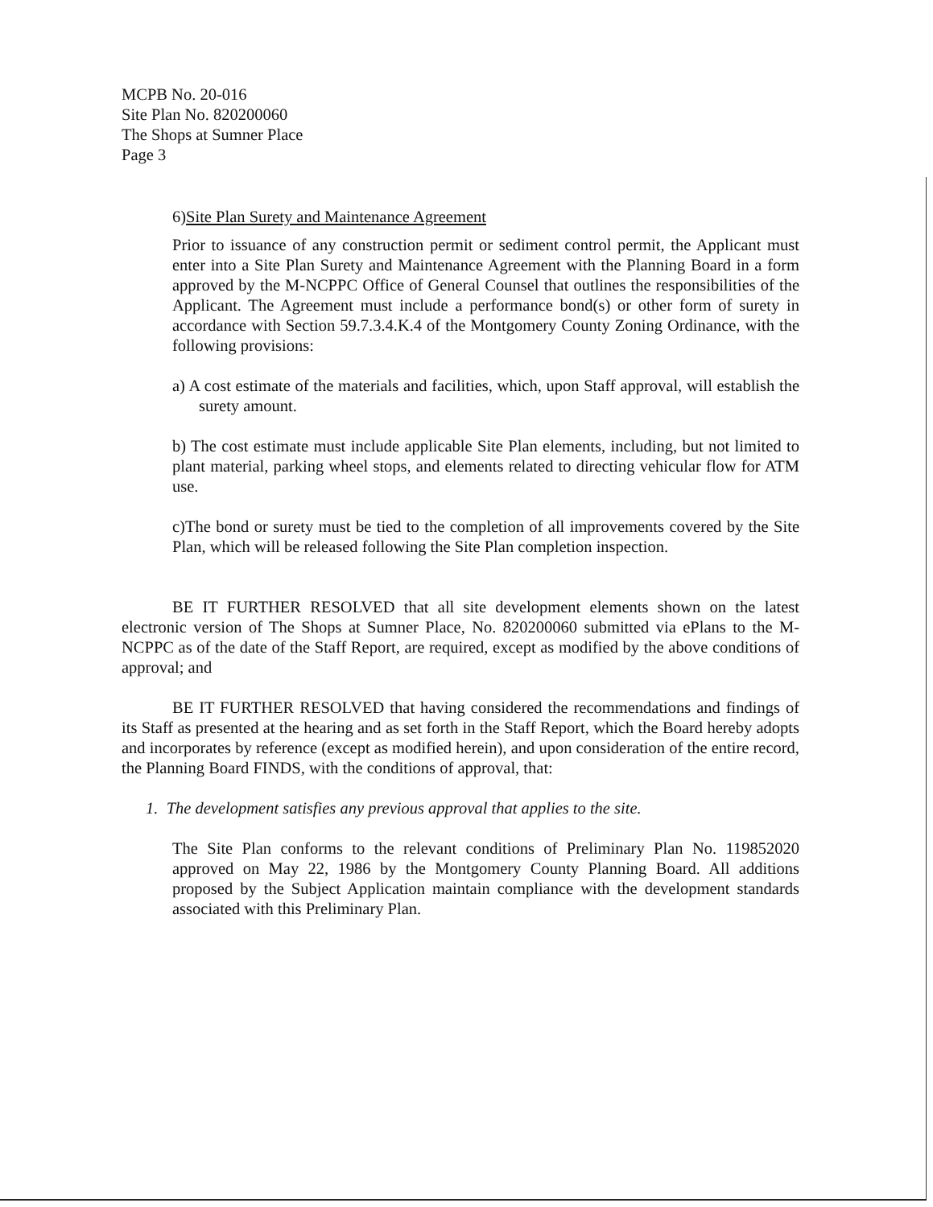MCPB No. 20-016
Site Plan No. 820200060
The Shops at Sumner Place
Page 3
6)Site Plan Surety and Maintenance Agreement
Prior to issuance of any construction permit or sediment control permit, the Applicant must enter into a Site Plan Surety and Maintenance Agreement with the Planning Board in a form approved by the M-NCPPC Office of General Counsel that outlines the responsibilities of the Applicant. The Agreement must include a performance bond(s) or other form of surety in accordance with Section 59.7.3.4.K.4 of the Montgomery County Zoning Ordinance, with the following provisions:
a) A cost estimate of the materials and facilities, which, upon Staff approval, will establish the surety amount.
b) The cost estimate must include applicable Site Plan elements, including, but not limited to plant material, parking wheel stops, and elements related to directing vehicular flow for ATM use.
c)The bond or surety must be tied to the completion of all improvements covered by the Site Plan, which will be released following the Site Plan completion inspection.
BE IT FURTHER RESOLVED that all site development elements shown on the latest electronic version of The Shops at Sumner Place, No. 820200060 submitted via ePlans to the M-NCPPC as of the date of the Staff Report, are required, except as modified by the above conditions of approval; and
BE IT FURTHER RESOLVED that having considered the recommendations and findings of its Staff as presented at the hearing and as set forth in the Staff Report, which the Board hereby adopts and incorporates by reference (except as modified herein), and upon consideration of the entire record, the Planning Board FINDS, with the conditions of approval, that:
1. The development satisfies any previous approval that applies to the site.
The Site Plan conforms to the relevant conditions of Preliminary Plan No. 119852020 approved on May 22, 1986 by the Montgomery County Planning Board. All additions proposed by the Subject Application maintain compliance with the development standards associated with this Preliminary Plan.